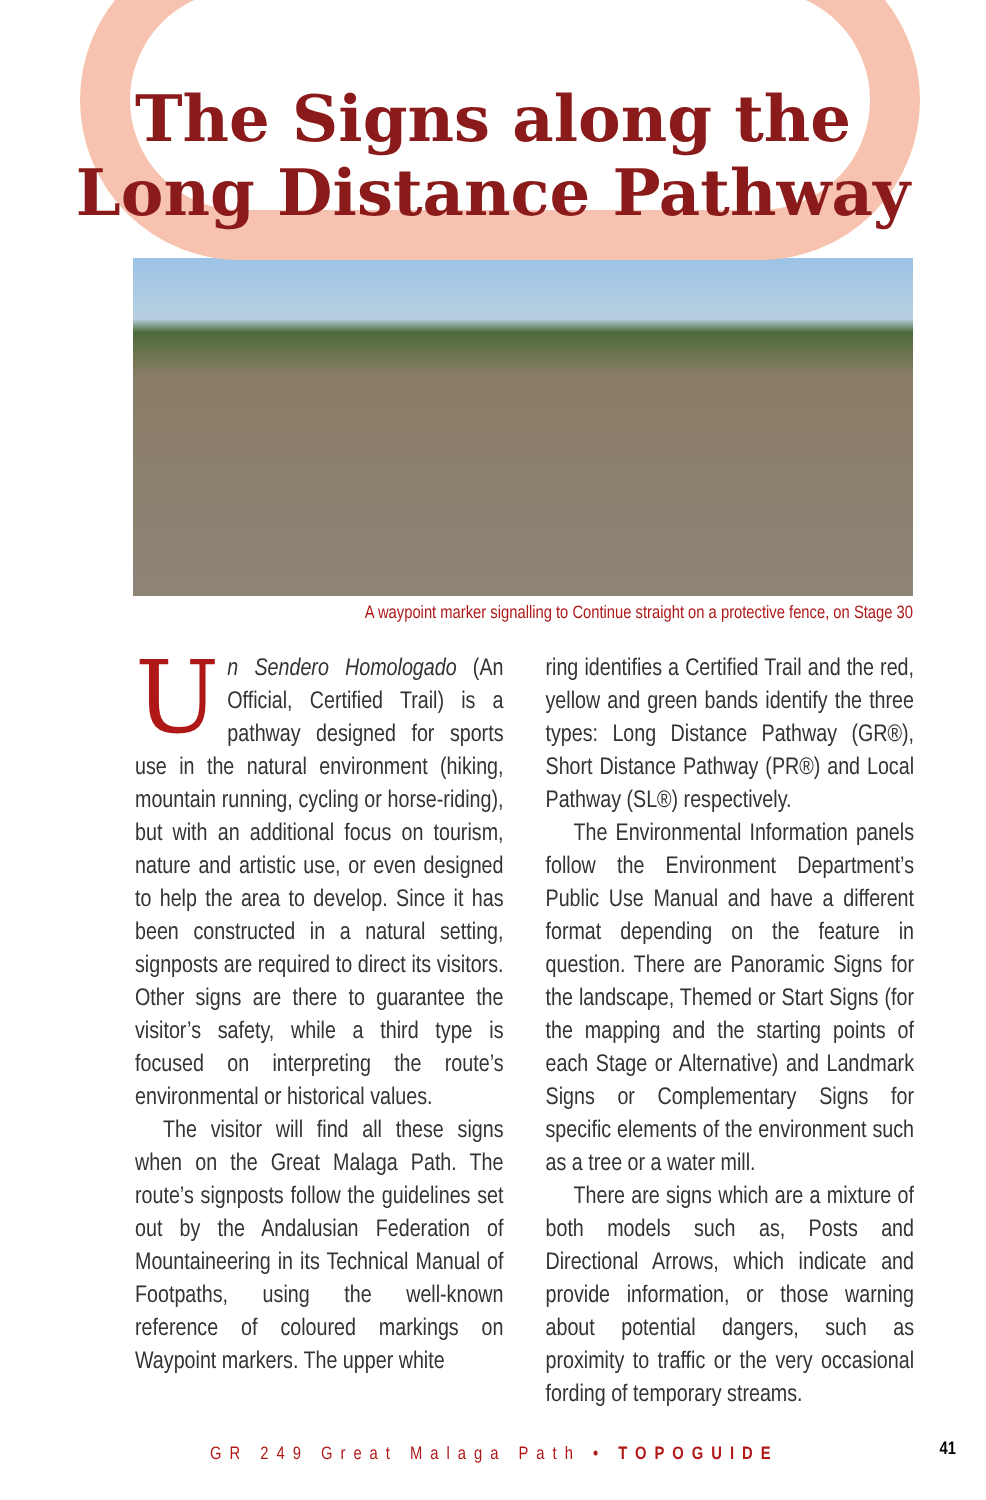The Signs along the
Long Distance Pathway
A waypoint marker signalling to Continue straight on a protective fence, on Stage 30
Un Sendero Homologado (An Official, Certified Trail) is a pathway designed for sports use in the natural environment (hiking, mountain running, cycling or horse-riding), but with an additional focus on tourism, nature and artistic use, or even designed to help the area to develop. Since it has been constructed in a natural setting, signposts are required to direct its visitors. Other signs are there to guarantee the visitor’s safety, while a third type is focused on interpreting the route’s environmental or historical values.
The visitor will find all these signs when on the Great Malaga Path. The route’s signposts follow the guidelines set out by the Andalusian Federation of Mountaineering in its Technical Manual of Footpaths, using the well-known reference of coloured markings on Waypoint markers. The upper white
ring identifies a Certified Trail and the red, yellow and green bands identify the three types: Long Distance Pathway (GR®), Short Distance Pathway (PR®) and Local Pathway (SL®) respectively.
The Environmental Information panels follow the Environment Department’s Public Use Manual and have a different format depending on the feature in question. There are Panoramic Signs for the landscape, Themed or Start Signs (for the mapping and the starting points of each Stage or Alternative) and Landmark Signs or Complementary Signs for specific elements of the environment such as a tree or a water mill.
There are signs which are a mixture of both models such as, Posts and Directional Arrows, which indicate and provide information, or those warning about potential dangers, such as proximity to traffic or the very occasional fording of temporary streams.
GR 249 Great Malaga Path • TOPOGUIDE
41